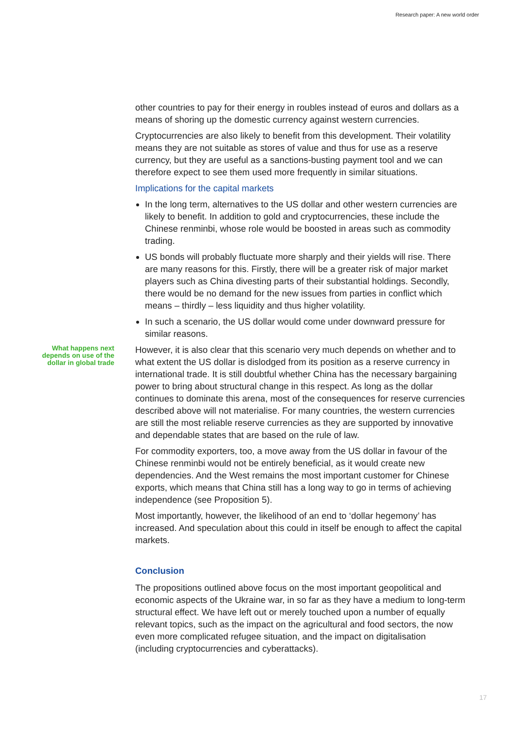Research paper: A new world order
other countries to pay for their energy in roubles instead of euros and dollars as a means of shoring up the domestic currency against western currencies.
Cryptocurrencies are also likely to benefit from this development. Their volatility means they are not suitable as stores of value and thus for use as a reserve currency, but they are useful as a sanctions-busting payment tool and we can therefore expect to see them used more frequently in similar situations.
Implications for the capital markets
In the long term, alternatives to the US dollar and other western currencies are likely to benefit. In addition to gold and cryptocurrencies, these include the Chinese renminbi, whose role would be boosted in areas such as commodity trading.
US bonds will probably fluctuate more sharply and their yields will rise. There are many reasons for this. Firstly, there will be a greater risk of major market players such as China divesting parts of their substantial holdings. Secondly, there would be no demand for the new issues from parties in conflict which means – thirdly – less liquidity and thus higher volatility.
In such a scenario, the US dollar would come under downward pressure for similar reasons.
What happens next depends on use of the dollar in global trade
However, it is also clear that this scenario very much depends on whether and to what extent the US dollar is dislodged from its position as a reserve currency in international trade. It is still doubtful whether China has the necessary bargaining power to bring about structural change in this respect. As long as the dollar continues to dominate this arena, most of the consequences for reserve currencies described above will not materialise. For many countries, the western currencies are still the most reliable reserve currencies as they are supported by innovative and dependable states that are based on the rule of law.
For commodity exporters, too, a move away from the US dollar in favour of the Chinese renminbi would not be entirely beneficial, as it would create new dependencies. And the West remains the most important customer for Chinese exports, which means that China still has a long way to go in terms of achieving independence (see Proposition 5).
Most importantly, however, the likelihood of an end to ‘dollar hegemony’ has increased. And speculation about this could in itself be enough to affect the capital markets.
Conclusion
The propositions outlined above focus on the most important geopolitical and economic aspects of the Ukraine war, in so far as they have a medium to long-term structural effect. We have left out or merely touched upon a number of equally relevant topics, such as the impact on the agricultural and food sectors, the now even more complicated refugee situation, and the impact on digitalisation (including cryptocurrencies and cyberattacks).
17